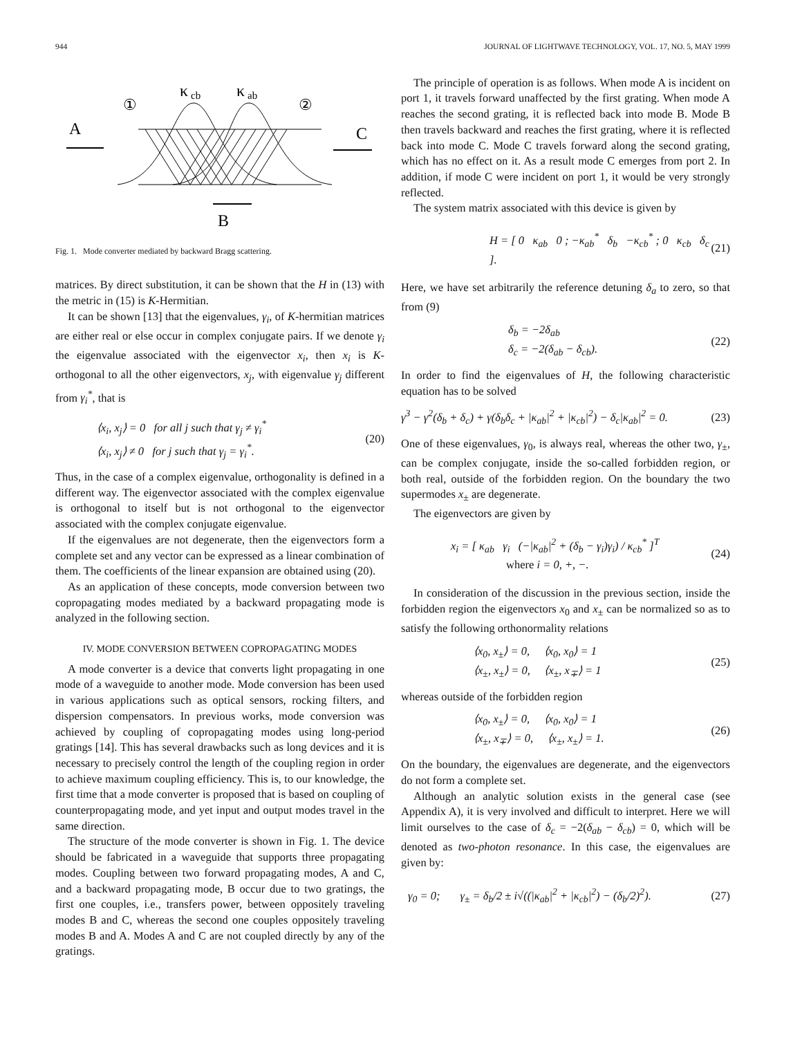944 JOURNAL OF LIGHTWAVE TECHNOLOGY, VOL. 17, NO. 5, MAY 1999
κ
cb
κ
ab
①
②
A
C
B
Fig. 1. Mode converter mediated by backward Bragg scattering.
matrices. By direct substitution, it can be shown that the H in (13) with the metric in (15) is K-Hermitian.
It can be shown [13] that the eigenvalues, γ<sub>i</sub>, of K-hermitian matrices are either real or else occur in complex conjugate pairs. If we denote γ<sub>i</sub> the eigenvalue associated with the eigenvector x<sub>i</sub>, then x<sub>i</sub> is K-orthogonal to all the other eigenvectors, x<sub>j</sub>, with eigenvalue γ<sub>j</sub> different from γ<sub>i</sub><sup>*</sup>, that is
⟨x<sub>i</sub>, x<sub>j</sub>⟩ = 0 for all j such that γ<sub>j</sub> ≠ γ<sub>i</sub><sup>*</sup>
⟨x<sub>i</sub>, x<sub>j</sub>⟩ ≠ 0 for j such that γ<sub>j</sub> = γ<sub>i</sub><sup>*</sup>. (20)
Thus, in the case of a complex eigenvalue, orthogonality is defined in a different way. The eigenvector associated with the complex eigenvalue is orthogonal to itself but is not orthogonal to the eigenvector associated with the complex conjugate eigenvalue.
If the eigenvalues are not degenerate, then the eigenvectors form a complete set and any vector can be expressed as a linear combination of them. The coefficients of the linear expansion are obtained using (20).
As an application of these concepts, mode conversion between two copropagating modes mediated by a backward propagating mode is analyzed in the following section.
IV. MODE CONVERSION BETWEEN COPROPAGATING MODES
A mode converter is a device that converts light propagating in one mode of a waveguide to another mode. Mode conversion has been used in various applications such as optical sensors, rocking filters, and dispersion compensators. In previous works, mode conversion was achieved by coupling of copropagating modes using long-period gratings [14]. This has several drawbacks such as long devices and it is necessary to precisely control the length of the coupling region in order to achieve maximum coupling efficiency. This is, to our knowledge, the first time that a mode converter is proposed that is based on coupling of counterpropagating mode, and yet input and output modes travel in the same direction.
The structure of the mode converter is shown in Fig. 1. The device should be fabricated in a waveguide that supports three propagating modes. Coupling between two forward propagating modes, A and C, and a backward propagating mode, B occur due to two gratings, the first one couples, i.e., transfers power, between oppositely traveling modes B and C, whereas the second one couples oppositely traveling modes B and A. Modes A and C are not coupled directly by any of the gratings.
The principle of operation is as follows. When mode A is incident on port 1, it travels forward unaffected by the first grating. When mode A reaches the second grating, it is reflected back into mode B. Mode B then travels backward and reaches the first grating, where it is reflected back into mode C. Mode C travels forward along the second grating, which has no effect on it. As a result mode C emerges from port 2. In addition, if mode C were incident on port 1, it would be very strongly reflected.
The system matrix associated with this device is given by
H = [ 0 κ<sub>ab</sub> 0 ; −κ<sub>ab</sub><sup>*</sup> δ<sub>b</sub> −κ<sub>cb</sub><sup>*</sup> ; 0 κ<sub>cb</sub> δ<sub>c</sub> ]. (21)
Here, we have set arbitrarily the reference detuning δ<sub>a</sub> to zero, so that from (9)
δ<sub>b</sub> = −2δ<sub>ab</sub>
δ<sub>c</sub> = −2(δ<sub>ab</sub> − δ<sub>cb</sub>). (22)
In order to find the eigenvalues of H, the following characteristic equation has to be solved
γ<sup>3</sup> − γ<sup>2</sup>(δ<sub>b</sub> + δ<sub>c</sub>) + γ(δ<sub>b</sub>δ<sub>c</sub> + |κ<sub>ab</sub>|<sup>2</sup> + |κ<sub>cb</sub>|<sup>2</sup>) − δ<sub>c</sub>|κ<sub>ab</sub>|<sup>2</sup> = 0. (23)
One of these eigenvalues, γ<sub>0</sub>, is always real, whereas the other two, γ<sub>±</sub>, can be complex conjugate, inside the so-called forbidden region, or both real, outside of the forbidden region. On the boundary the two supermodes x<sub>±</sub> are degenerate.
The eigenvectors are given by
x<sub>i</sub> = [ κ<sub>ab</sub> γ<sub>i</sub> (−|κ<sub>ab</sub>|<sup>2</sup> + (δ<sub>b</sub> − γ<sub>i</sub>)γ<sub>i</sub>) / κ<sub>cb</sub><sup>*</sup> ]<sup>T</sup>
where i = 0, +, −. (24)
In consideration of the discussion in the previous section, inside the forbidden region the eigenvectors x<sub>0</sub> and x<sub>±</sub> can be normalized so as to satisfy the following orthonormality relations
⟨x<sub>0</sub>, x<sub>±</sub>⟩ = 0, ⟨x<sub>0</sub>, x<sub>0</sub>⟩ = 1
⟨x<sub>±</sub>, x<sub>±</sub>⟩ = 0, ⟨x<sub>±</sub>, x<sub>∓</sub>⟩ = 1 (25)
whereas outside of the forbidden region
⟨x<sub>0</sub>, x<sub>±</sub>⟩ = 0, ⟨x<sub>0</sub>, x<sub>0</sub>⟩ = 1
⟨x<sub>±</sub>, x<sub>∓</sub>⟩ = 0, ⟨x<sub>±</sub>, x<sub>±</sub>⟩ = 1. (26)
On the boundary, the eigenvalues are degenerate, and the eigenvectors do not form a complete set.
Although an analytic solution exists in the general case (see Appendix A), it is very involved and difficult to interpret. Here we will limit ourselves to the case of δ<sub>c</sub> = −2(δ<sub>ab</sub> − δ<sub>cb</sub>) = 0, which will be denoted as two-photon resonance. In this case, the eigenvalues are given by:
γ<sub>0</sub> = 0; γ<sub>±</sub> = δ<sub>b</sub>/2 ± i√((|κ<sub>ab</sub>|<sup>2</sup> + |κ<sub>cb</sub>|<sup>2</sup>) − (δ<sub>b</sub>/2)<sup>2</sup>). (27)